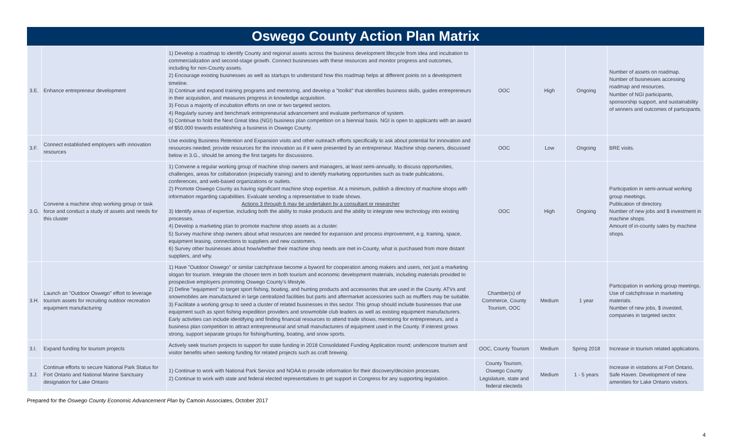Oswego County Action Plan Matrix
| 3.E. | Enhance entrepreneur development | 1) Develop a roadmap to identify County and regional assets across the business development lifecycle from idea and incubation to commercialization and second-stage growth. Connect businesses with these resources and monitor progress and outcomes, including for non-County assets. 2) Encourage existing businesses as well as startups to understand how this roadmap helps at different points on a development timeline. 3) Continue and expand training programs and mentoring, and develop a "toolkit" that identifies business skills, guides entrepreneurs in their acquisition, and measures progress in knowledge acquisition. 3) Focus a majority of incubation efforts on one or two targeted sectors. 4) Regularly survey and benchmark entrepreneurial advancement and evaluate performance of system. 5) Continue to hold the Next Great Idea (NGI) business plan competition on a biennial basis. NGI is open to applicants with an award of $50,000 towards establishing a business in Oswego County. | OOC | High | Ongoing | Number of assets on roadmap. Number of businesses accessing roadmap and resources. Number of NGI participants, sponsorship support, and sustainability of winners and outcomes of participants. |
| 3.F. | Connect established employers with innovation resources | Use existing Business Retention and Expansion visits and other outreach efforts specifically to ask about potential for innovation and resources needed; provide resources for the innovation as if it were presented by an entrepreneur. Machine shop owners, discussed below in 3.G., should be among the first targets for discussions. | OOC | Low | Ongoing | BRE visits. |
| 3.G. | Convene a machine shop working group or task force and conduct a study of assets and needs for this cluster | 1) Convene a regular working group of machine shop owners and managers, at least semi-annually, to discuss opportunities, challenges, areas for collaboration (especially training) and to identify marketing opportunities such as trade publications, conferences, and web-based organizations or outlets. 2) Promote Oswego County as having significant machine shop expertise. At a minimum, publish a directory of machine shops with information regarding capabilities. Evaluate sending a representative to trade shows. Actions 3 through 6 may be undertaken by a consultant or researcher 3) Identify areas of expertise, including both the ability to make products and the ability to integrate new technology into existing processes. 4) Develop a marketing plan to promote machine shop assets as a cluster. 5) Survey machine shop owners about what resources are needed for expansion and process improvement, e.g. training, space, equipment leasing, connections to suppliers and new customers. 6) Survey other businesses about how/whether their machine shop needs are met in-County, what is purchased from more distant suppliers, and why. | OOC | High | Ongoing | Participation in semi-annual working group meetings. Publication of directory. Number of new jobs and $ investment in machine shops. Amount of in-county sales by machine shops. |
| 3.H. | Launch an "Outdoor Oswego" effort to leverage tourism assets for recruiting outdoor recreation equipment manufacturing | 1) Have "Outdoor Oswego" or similar catchphrase become a byword for cooperation among makers and users, not just a marketing slogan for tourism. Integrate the chosen term in both tourism and economic development materials, including materials provided to prospective employers promoting Oswego County's lifestyle. 2) Define "equipment" to target sport fishing, boating, and hunting products and accessories that are used in the County. ATVs and snowmobiles are manufactured in large centralized facilities but parts and aftermarket accessories such as mufflers may be suitable. 3) Facilitate a working group to seed a cluster of related businesses in this sector. This group should include businesses that use equipment such as sport fishing expedition providers and snowmobile club leaders as well as existing equipment manufacturers. Early activities can include identifying and finding financial resources to attend trade shows, mentoring for entrepreneurs, and a business plan competition to attract entrepreneurial and small manufacturers of equipment used in the County. If interest grows strong, support separate groups for fishing/hunting, boating, and snow sports. | Chamber(s) of Commerce, County Tourism, OOC | Medium | 1 year | Participation in working group meetings. Use of catchphrase in marketing materials. Number of new jobs, $ invested, companies in targeted sector. |
| 3.I. | Expand funding for tourism projects | Actively seek tourism projects to support for state funding in 2018 Consolidated Funding Application round; underscore tourism and visitor benefits when seeking funding for related projects such as craft brewing. | OOC, County Tourism | Medium | Spring 2018 | Increase in tourism related applications. |
| 3.J. | Continue efforts to secure National Park Status for Fort Ontario and National Marine Sanctuary designation for Lake Ontario | 1) Continue to work with National Park Service and NOAA to provide information for their discovery/decision processes. 2) Continue to work with state and federal elected representatives to get support in Congress for any supporting legislation. | County Tourism, Oswego County Legislature, state and federal electeds | Medium | 1 - 5 years | Increase in vistations at Fort Ontario, Safe Haven. Development of new amenities for Lake Ontario visitors. |
Prepared for the Oswego County Economic Advancement Plan by Camoin Associates, October 2017
4